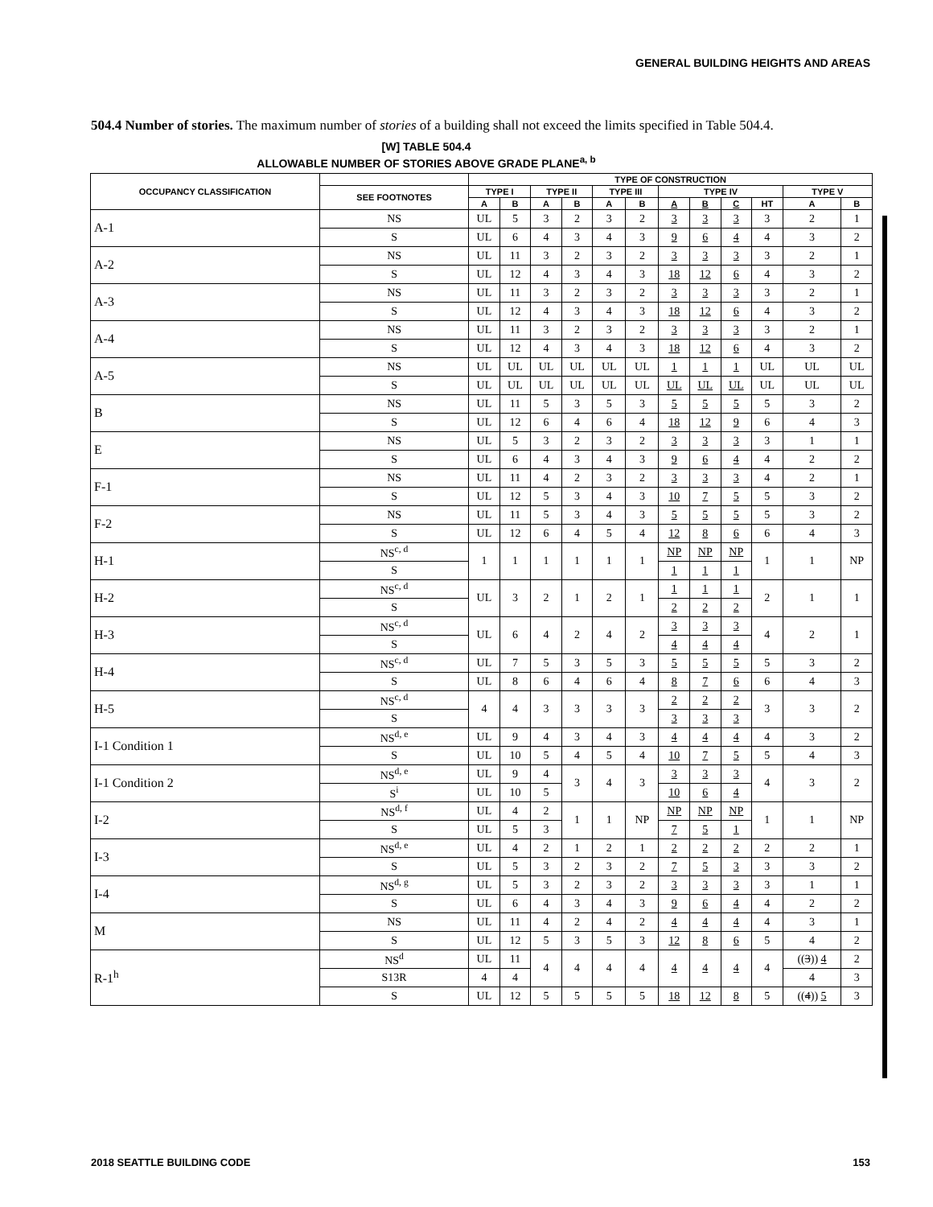GENERAL BUILDING HEIGHTS AND AREAS
504.4 Number of stories. The maximum number of stories of a building shall not exceed the limits specified in Table 504.4.
[W] TABLE 504.4
ALLOWABLE NUMBER OF STORIES ABOVE GRADE PLANE<sup>a, b</sup>
| OCCUPANCY CLASSIFICATION | | TYPE OF CONSTRUCTION | | | | | | | | | | | |
| --- | --- | --- | --- | --- | --- | --- | --- | --- | --- | --- | --- | --- | --- |
| | SEE FOOTNOTES | TYPE I | | TYPE II | | TYPE III | | TYPE IV | | | | TYPE V | |
| | | A | B | A | B | A | B | A | B | C | HT | A | B |
| A-1 | NS | UL | 5 | 3 | 2 | 3 | 2 | 3 | 3 | 3 | 3 | 2 | 1 |
| | S | UL | 6 | 4 | 3 | 4 | 3 | 9 | 6 | 4 | 4 | 3 | 2 |
| A-2 | NS | UL | 11 | 3 | 2 | 3 | 2 | 3 | 3 | 3 | 3 | 2 | 1 |
| | S | UL | 12 | 4 | 3 | 4 | 3 | 18 | 12 | 6 | 4 | 3 | 2 |
| A-3 | NS | UL | 11 | 3 | 2 | 3 | 2 | 3 | 3 | 3 | 3 | 2 | 1 |
| | S | UL | 12 | 4 | 3 | 4 | 3 | 18 | 12 | 6 | 4 | 3 | 2 |
| A-4 | NS | UL | 11 | 3 | 2 | 3 | 2 | 3 | 3 | 3 | 3 | 2 | 1 |
| | S | UL | 12 | 4 | 3 | 4 | 3 | 18 | 12 | 6 | 4 | 3 | 2 |
| A-5 | NS | UL | UL | UL | UL | UL | UL | 1 | 1 | 1 | UL | UL | UL |
| | S | UL | UL | UL | UL | UL | UL | UL | UL | UL | UL | UL | UL |
| B | NS | UL | 11 | 5 | 3 | 5 | 3 | 5 | 5 | 5 | 5 | 3 | 2 |
| | S | UL | 12 | 6 | 4 | 6 | 4 | 18 | 12 | 9 | 6 | 4 | 3 |
| E | NS | UL | 5 | 3 | 2 | 3 | 2 | 3 | 3 | 3 | 3 | 1 | 1 |
| | S | UL | 6 | 4 | 3 | 4 | 3 | 9 | 6 | 4 | 4 | 2 | 2 |
| F-1 | NS | UL | 11 | 4 | 2 | 3 | 2 | 3 | 3 | 3 | 4 | 2 | 1 |
| | S | UL | 12 | 5 | 3 | 4 | 3 | 10 | 7 | 5 | 5 | 3 | 2 |
| F-2 | NS | UL | 11 | 5 | 3 | 4 | 3 | 5 | 5 | 5 | 5 | 3 | 2 |
| | S | UL | 12 | 6 | 4 | 5 | 4 | 12 | 8 | 6 | 6 | 4 | 3 |
| H-1 | NS<sup>c, d</sup> | 1 | 1 | 1 | 1 | 1 | 1 | NP | NP | NP | 1 | 1 | NP |
| | S | | | | | | | 1 | 1 | 1 | | | |
| H-2 | NS<sup>c, d</sup> | UL | 3 | 2 | 1 | 2 | 1 | 1 | 1 | 1 | 2 | 1 | 1 |
| | S | | | | | | | 2 | 2 | 2 | | | |
| H-3 | NS<sup>c, d</sup> | UL | 6 | 4 | 2 | 4 | 2 | 3 | 3 | 3 | 4 | 2 | 1 |
| | S | | | | | | | 4 | 4 | 4 | | | |
| H-4 | NS<sup>c, d</sup> | UL | 7 | 5 | 3 | 5 | 3 | 5 | 5 | 5 | 5 | 3 | 2 |
| | S | UL | 8 | 6 | 4 | 6 | 4 | 8 | 7 | 6 | 6 | 4 | 3 |
| H-5 | NS<sup>c, d</sup> | 4 | 4 | 3 | 3 | 3 | 3 | 2 | 2 | 2 | 3 | 3 | 2 |
| | S | | | | | | | 3 | 3 | 3 | | | |
| I-1 Condition 1 | NS<sup>d, e</sup> | UL | 9 | 4 | 3 | 4 | 3 | 4 | 4 | 4 | 4 | 3 | 2 |
| | S | UL | 10 | 5 | 4 | 5 | 4 | 10 | 7 | 5 | 5 | 4 | 3 |
| I-1 Condition 2 | NS<sup>d, e</sup> | UL | 9 | 4 | 3 | 4 | 3 | 3 | 3 | 3 | 4 | 3 | 2 |
| | S<sup>i</sup> | UL | 10 | 5 | | | | 10 | 6 | 4 | | | |
| I-2 | NS<sup>d, f</sup> | UL | 4 | 2 | 1 | 1 | NP | NP | NP | NP | 1 | 1 | NP |
| | S | UL | 5 | 3 | | | | 7 | 5 | 1 | | | |
| I-3 | NS<sup>d, e</sup> | UL | 4 | 2 | 1 | 2 | 1 | 2 | 2 | 2 | 2 | 2 | 1 |
| | S | UL | 5 | 3 | 2 | 3 | 2 | 7 | 5 | 3 | 3 | 3 | 2 |
| I-4 | NS<sup>d, g</sup> | UL | 5 | 3 | 2 | 3 | 2 | 3 | 3 | 3 | 3 | 1 | 1 |
| | S | UL | 6 | 4 | 3 | 4 | 3 | 9 | 6 | 4 | 4 | 2 | 2 |
| M | NS | UL | 11 | 4 | 2 | 4 | 2 | 4 | 4 | 4 | 4 | 3 | 1 |
| | S | UL | 12 | 5 | 3 | 5 | 3 | 12 | 8 | 6 | 5 | 4 | 2 |
| R-1<sup>h</sup> | NS<sup>d</sup> | UL | 11 | 4 | 4 | 4 | 4 | 4 | 4 | 4 | 4 | (( 3 )) 4 | 2 |
| | S13R | 4 | 4 | | | | | | | | | 4 | 3 |
| | S | UL | 12 | 5 | 5 | 5 | 5 | 18 | 12 | 8 | 5 | (( 4 )) 5 | 3 |
2018 SEATTLE BUILDING CODE 153